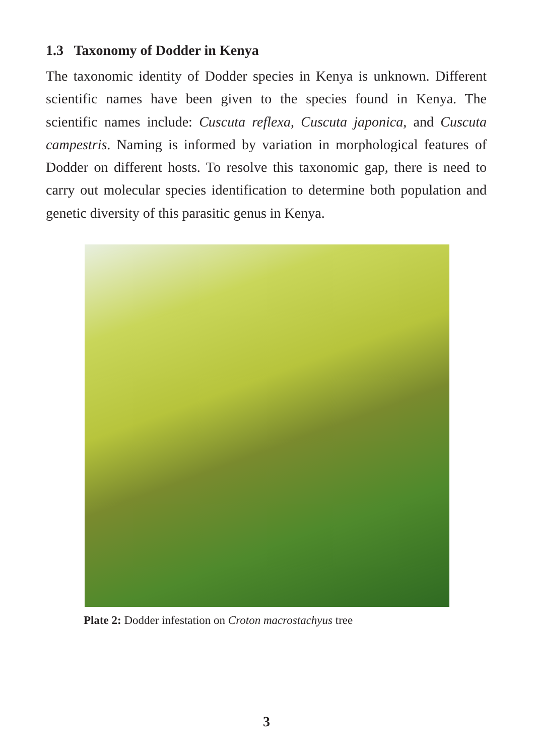1.3 Taxonomy of Dodder in Kenya
The taxonomic identity of Dodder species in Kenya is unknown. Different scientific names have been given to the species found in Kenya. The scientific names include: Cuscuta reflexa, Cuscuta japonica, and Cuscuta campestris. Naming is informed by variation in morphological features of Dodder on different hosts. To resolve this taxonomic gap, there is need to carry out molecular species identification to determine both population and genetic diversity of this parasitic genus in Kenya.
Plate 2: Dodder infestation on Croton macrostachyus tree
3